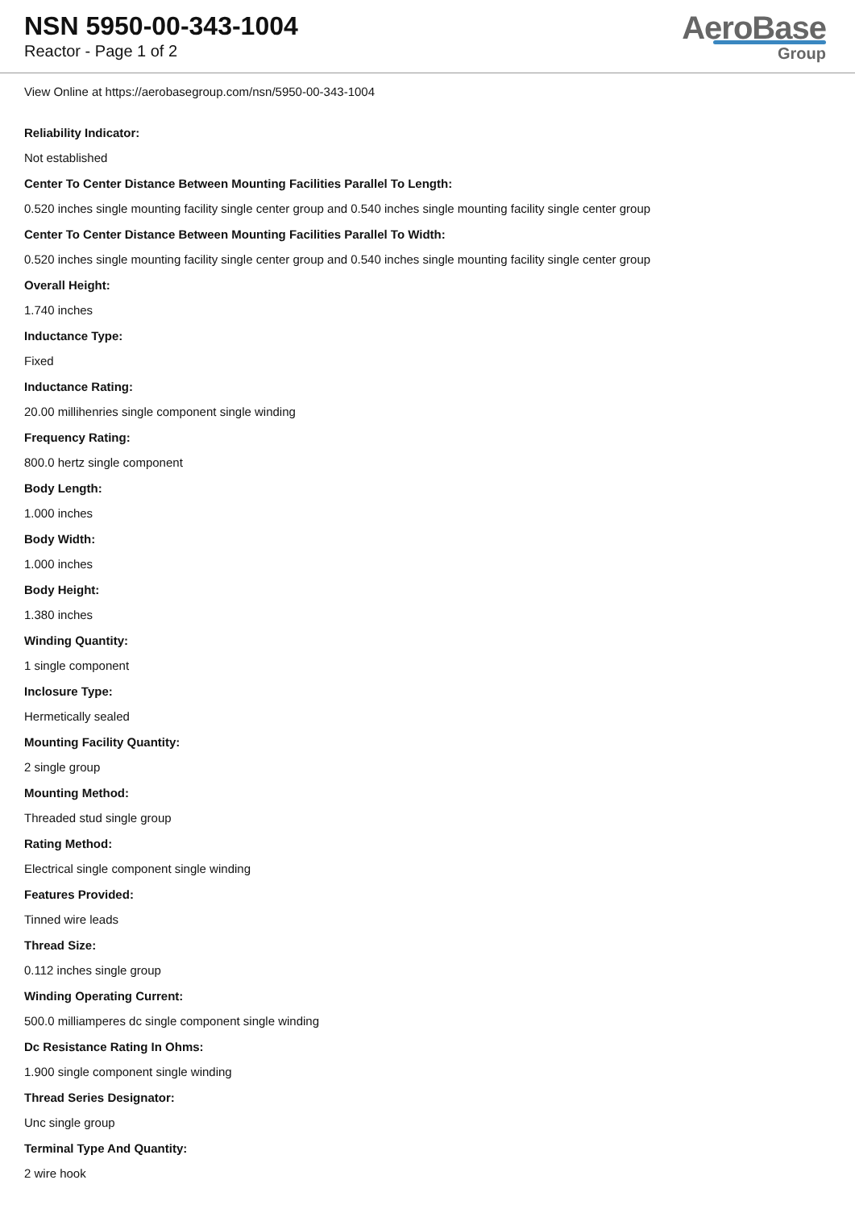NSN 5950-00-343-1004
Reactor - Page 1 of 2
AeroBase
Group
View Online at https://aerobasegroup.com/nsn/5950-00-343-1004
Reliability Indicator:
Not established
Center To Center Distance Between Mounting Facilities Parallel To Length:
0.520 inches single mounting facility single center group and 0.540 inches single mounting facility single center group
Center To Center Distance Between Mounting Facilities Parallel To Width:
0.520 inches single mounting facility single center group and 0.540 inches single mounting facility single center group
Overall Height:
1.740 inches
Inductance Type:
Fixed
Inductance Rating:
20.00 millihenries single component single winding
Frequency Rating:
800.0 hertz single component
Body Length:
1.000 inches
Body Width:
1.000 inches
Body Height:
1.380 inches
Winding Quantity:
1 single component
Inclosure Type:
Hermetically sealed
Mounting Facility Quantity:
2 single group
Mounting Method:
Threaded stud single group
Rating Method:
Electrical single component single winding
Features Provided:
Tinned wire leads
Thread Size:
0.112 inches single group
Winding Operating Current:
500.0 milliamperes dc single component single winding
Dc Resistance Rating In Ohms:
1.900 single component single winding
Thread Series Designator:
Unc single group
Terminal Type And Quantity:
2 wire hook